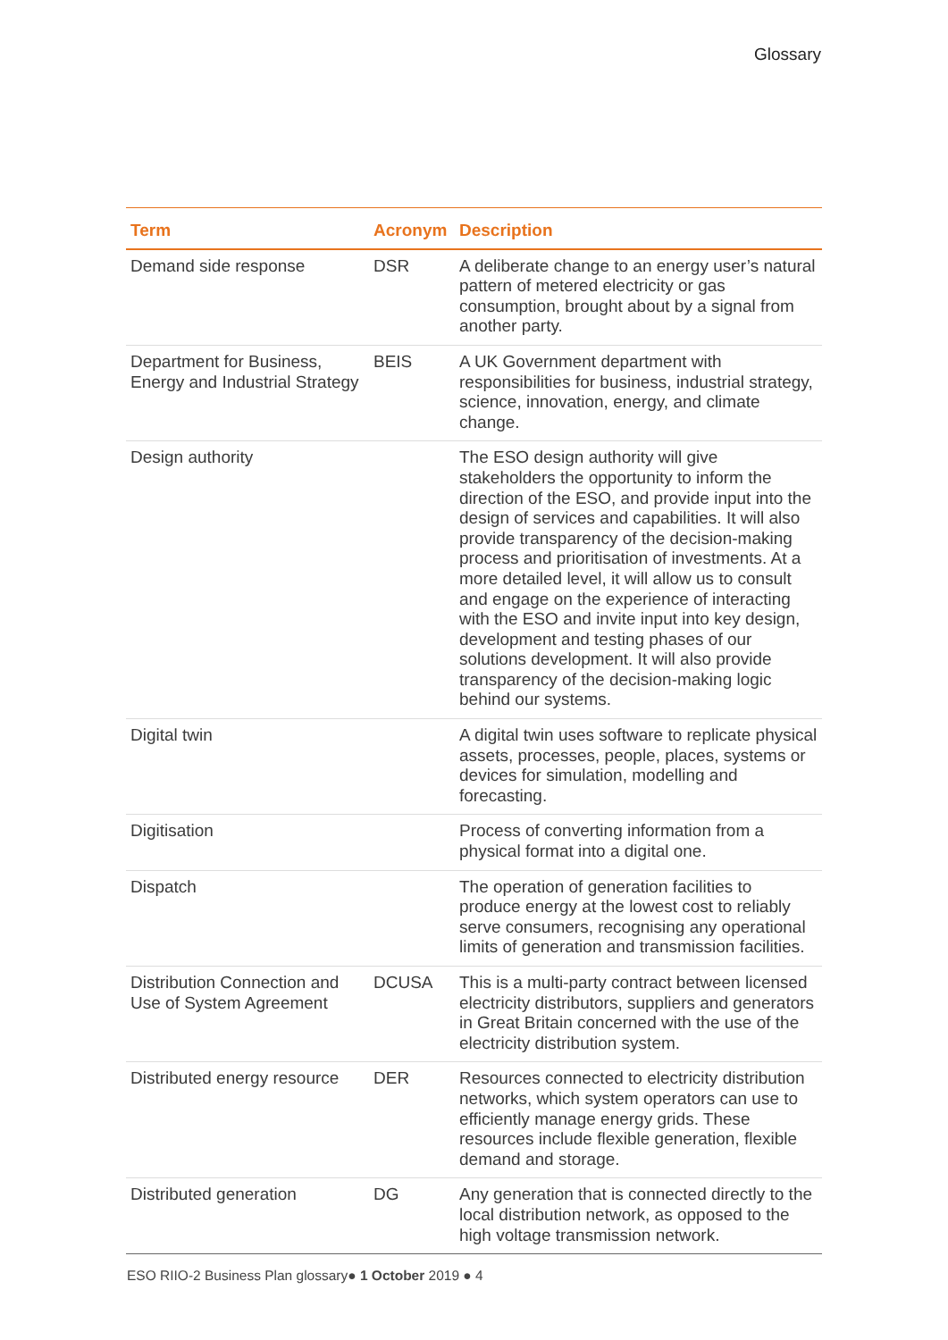Glossary
| Term | Acronym | Description |
| --- | --- | --- |
| Demand side response | DSR | A deliberate change to an energy user’s natural pattern of metered electricity or gas consumption, brought about by a signal from another party. |
| Department for Business, Energy and Industrial Strategy | BEIS | A UK Government department with responsibilities for business, industrial strategy, science, innovation, energy, and climate change. |
| Design authority | | The ESO design authority will give stakeholders the opportunity to inform the direction of the ESO, and provide input into the design of services and capabilities. It will also provide transparency of the decision-making process and prioritisation of investments. At a more detailed level, it will allow us to consult and engage on the experience of interacting with the ESO and invite input into key design, development and testing phases of our solutions development. It will also provide transparency of the decision-making logic behind our systems. |
| Digital twin | | A digital twin uses software to replicate physical assets, processes, people, places, systems or devices for simulation, modelling and forecasting. |
| Digitisation | | Process of converting information from a physical format into a digital one. |
| Dispatch | | The operation of generation facilities to produce energy at the lowest cost to reliably serve consumers, recognising any operational limits of generation and transmission facilities. |
| Distribution Connection and Use of System Agreement | DCUSA | This is a multi-party contract between licensed electricity distributors, suppliers and generators in Great Britain concerned with the use of the electricity distribution system. |
| Distributed energy resource | DER | Resources connected to electricity distribution networks, which system operators can use to efficiently manage energy grids. These resources include flexible generation, flexible demand and storage. |
| Distributed generation | DG | Any generation that is connected directly to the local distribution network, as opposed to the high voltage transmission network. |
ESO RIIO-2 Business Plan glossary● 1 October 2019 ● 4